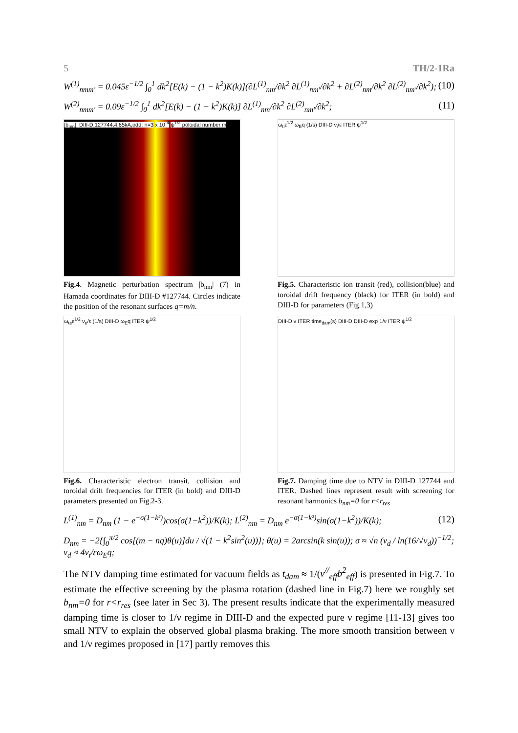5 TH/2-1Ra
W<sup>(1)</sup><sub>nmm'</sub> = 0.045ε<sup>−1/2</sup> ∫<sub>0</sub><sup>1</sup> dk<sup>2</sup>[E(k) − (1 − k<sup>2</sup>)K(k)](∂L<sup>(1)</sup><sub>nm</sub>/∂k<sup>2</sup> ∂L<sup>(1)</sup><sub>nm'</sub>/∂k<sup>2</sup> + ∂L<sup>(2)</sup><sub>nm</sub>/∂k<sup>2</sup> ∂L<sup>(2)</sup><sub>nm'</sub>/∂k<sup>2</sup>); (10)
W<sup>(2)</sup><sub>nmm'</sub> = 0.09ε<sup>−1/2</sup> ∫<sub>0</sub><sup>1</sup> dk<sup>2</sup>[E(k) − (1 − k<sup>2</sup>)K(k)] ∂L<sup>(1)</sup><sub>nm</sub>/∂k<sup>2</sup> ∂L<sup>(2)</sup><sub>nm'</sub>/∂k<sup>2</sup>; (11)
[b<sub>mn</sub>]; DIII-D,127744,4.65kA,odd; n=3 x 10<sup>-4</sup> ψ<sup>1/2</sup> poloidal number m
Fig.4. Magnetic perturbation spectrum |b<sub>nm</sub>| (7) in Hamada coordinates for DIII-D #127744. Circles indicate the position of the resonant surfaces q=m/n.
ω<sub>ti</sub>ε<sup>1/2</sup> ω<sub>E</sub>q (1/s) DIII-D ν<sub>i</sub>/ε ITER ψ<sup>1/2</sup>
Fig.5. Characteristic ion transit (red), collision(blue) and toroidal drift frequency (black) for ITER (in bold) and DIII-D for parameters (Fig.1,3)
ω<sub>te</sub>ε<sup>1/2</sup> ν<sub>e</sub>/ε (1/s) DIII-D ω<sub>E</sub>q ITER ψ<sup>1/2</sup>
Fig.6. Characteristic electron transit, collision and toroidal drift frequencies for ITER (in bold) and DIII-D parameters presented on Fig.2-3.
DIII-D ν ITER time<sub>dam</sub>(s) DIII-D DIII-D exp 1/ν ITER ψ<sup>1/2</sup>
Fig.7. Damping time due to NTV in DIII-D 127744 and ITER. Dashed lines represent result with screening for resonant harmonics b<sub>nm</sub>=0 for r<r<sub>res</sub>
L<sup>(1)</sup><sub>nm</sub> = D<sub>nm</sub> (1 − e<sup>−σ(1−k²)</sup>)cos(σ(1−k<sup>2</sup>))/K(k); L<sup>(2)</sup><sub>nm</sub> = D<sub>nm</sub> e<sup>−σ(1−k²)</sup>sin(σ(1−k<sup>2</sup>))/K(k); (12)
D<sub>nm</sub> = −2{∫<sub>0</sub><sup>π/2</sup> cos[(m − nq)θ(u)]du / √(1 − k<sup>2</sup>sin<sup>2</sup>(u))}; θ(u) = 2arcsin(k sin(u)); σ ≈ √n (ν<sub>d</sub> / ln(16/√ν<sub>d</sub>))<sup>−1/2</sup>; ν<sub>d</sub> ≈ 4ν<sub>i</sub>/εω<sub>E</sub>q;
The NTV damping time estimated for vacuum fields as t<sub>dam</sub> ≈ 1/(ν<sup>//</sup><sub>eff</sub>b<sup>2</sup><sub>eff</sub>) is presented in Fig.7. To estimate the effective screening by the plasma rotation (dashed line in Fig.7) here we roughly set b<sub>nm</sub>=0 for r<r<sub>res</sub> (see later in Sec 3). The present results indicate that the experimentally measured damping time is closer to 1/ν regime in DIII-D and the expected pure ν regime [11-13] gives too small NTV to explain the observed global plasma braking. The more smooth transition between ν and 1/ν regimes proposed in [17] partly removes this